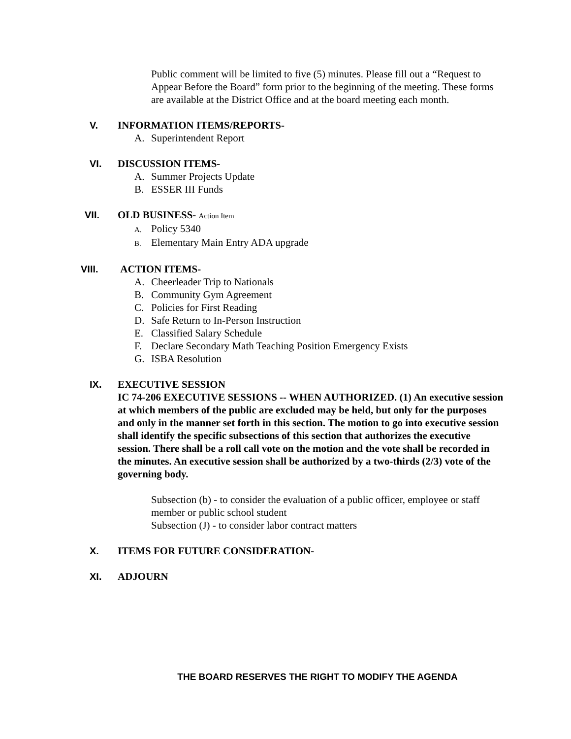Public comment will be limited to five (5) minutes. Please fill out a “Request to Appear Before the Board” form prior to the beginning of the meeting. These forms are available at the District Office and at the board meeting each month.
V. INFORMATION ITEMS/REPORTS-
A. Superintendent Report
VI. DISCUSSION ITEMS-
A. Summer Projects Update
B. ESSER III Funds
VII. OLD BUSINESS- Action Item
A. Policy 5340
B. Elementary Main Entry ADA upgrade
VIII. ACTION ITEMS-
A. Cheerleader Trip to Nationals
B. Community Gym Agreement
C. Policies for First Reading
D. Safe Return to In-Person Instruction
E. Classified Salary Schedule
F. Declare Secondary Math Teaching Position Emergency Exists
G. ISBA Resolution
IX. EXECUTIVE SESSION
IC 74-206 EXECUTIVE SESSIONS -- WHEN AUTHORIZED. (1) An executive session at which members of the public are excluded may be held, but only for the purposes and only in the manner set forth in this section. The motion to go into executive session shall identify the specific subsections of this section that authorizes the executive session. There shall be a roll call vote on the motion and the vote shall be recorded in the minutes. An executive session shall be authorized by a two-thirds (2/3) vote of the governing body.
Subsection (b) - to consider the evaluation of a public officer, employee or staff member or public school student
Subsection (J) - to consider labor contract matters
X. ITEMS FOR FUTURE CONSIDERATION-
XI. ADJOURN
THE BOARD RESERVES THE RIGHT TO MODIFY THE AGENDA